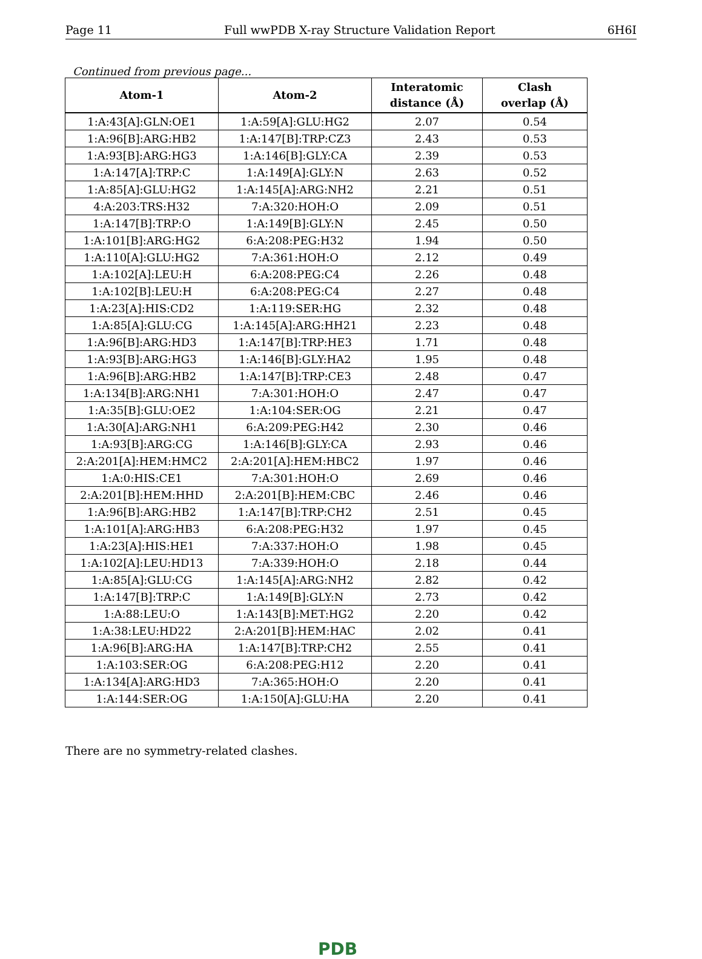Page 11 Full wwPDB X-ray Structure Validation Report 6H6I
Continued from previous page...
| Atom-1 | Atom-2 | Interatomic distance (Å) | Clash overlap (Å) |
| --- | --- | --- | --- |
| 1:A:43[A]:GLN:OE1 | 1:A:59[A]:GLU:HG2 | 2.07 | 0.54 |
| 1:A:96[B]:ARG:HB2 | 1:A:147[B]:TRP:CZ3 | 2.43 | 0.53 |
| 1:A:93[B]:ARG:HG3 | 1:A:146[B]:GLY:CA | 2.39 | 0.53 |
| 1:A:147[A]:TRP:C | 1:A:149[A]:GLY:N | 2.63 | 0.52 |
| 1:A:85[A]:GLU:HG2 | 1:A:145[A]:ARG:NH2 | 2.21 | 0.51 |
| 4:A:203:TRS:H32 | 7:A:320:HOH:O | 2.09 | 0.51 |
| 1:A:147[B]:TRP:O | 1:A:149[B]:GLY:N | 2.45 | 0.50 |
| 1:A:101[B]:ARG:HG2 | 6:A:208:PEG:H32 | 1.94 | 0.50 |
| 1:A:110[A]:GLU:HG2 | 7:A:361:HOH:O | 2.12 | 0.49 |
| 1:A:102[A]:LEU:H | 6:A:208:PEG:C4 | 2.26 | 0.48 |
| 1:A:102[B]:LEU:H | 6:A:208:PEG:C4 | 2.27 | 0.48 |
| 1:A:23[A]:HIS:CD2 | 1:A:119:SER:HG | 2.32 | 0.48 |
| 1:A:85[A]:GLU:CG | 1:A:145[A]:ARG:HH21 | 2.23 | 0.48 |
| 1:A:96[B]:ARG:HD3 | 1:A:147[B]:TRP:HE3 | 1.71 | 0.48 |
| 1:A:93[B]:ARG:HG3 | 1:A:146[B]:GLY:HA2 | 1.95 | 0.48 |
| 1:A:96[B]:ARG:HB2 | 1:A:147[B]:TRP:CE3 | 2.48 | 0.47 |
| 1:A:134[B]:ARG:NH1 | 7:A:301:HOH:O | 2.47 | 0.47 |
| 1:A:35[B]:GLU:OE2 | 1:A:104:SER:OG | 2.21 | 0.47 |
| 1:A:30[A]:ARG:NH1 | 6:A:209:PEG:H42 | 2.30 | 0.46 |
| 1:A:93[B]:ARG:CG | 1:A:146[B]:GLY:CA | 2.93 | 0.46 |
| 2:A:201[A]:HEM:HMC2 | 2:A:201[A]:HEM:HBC2 | 1.97 | 0.46 |
| 1:A:0:HIS:CE1 | 7:A:301:HOH:O | 2.69 | 0.46 |
| 2:A:201[B]:HEM:HHD | 2:A:201[B]:HEM:CBC | 2.46 | 0.46 |
| 1:A:96[B]:ARG:HB2 | 1:A:147[B]:TRP:CH2 | 2.51 | 0.45 |
| 1:A:101[A]:ARG:HB3 | 6:A:208:PEG:H32 | 1.97 | 0.45 |
| 1:A:23[A]:HIS:HE1 | 7:A:337:HOH:O | 1.98 | 0.45 |
| 1:A:102[A]:LEU:HD13 | 7:A:339:HOH:O | 2.18 | 0.44 |
| 1:A:85[A]:GLU:CG | 1:A:145[A]:ARG:NH2 | 2.82 | 0.42 |
| 1:A:147[B]:TRP:C | 1:A:149[B]:GLY:N | 2.73 | 0.42 |
| 1:A:88:LEU:O | 1:A:143[B]:MET:HG2 | 2.20 | 0.42 |
| 1:A:38:LEU:HD22 | 2:A:201[B]:HEM:HAC | 2.02 | 0.41 |
| 1:A:96[B]:ARG:HA | 1:A:147[B]:TRP:CH2 | 2.55 | 0.41 |
| 1:A:103:SER:OG | 6:A:208:PEG:H12 | 2.20 | 0.41 |
| 1:A:134[A]:ARG:HD3 | 7:A:365:HOH:O | 2.20 | 0.41 |
| 1:A:144:SER:OG | 1:A:150[A]:GLU:HA | 2.20 | 0.41 |
There are no symmetry-related clashes.
PDB